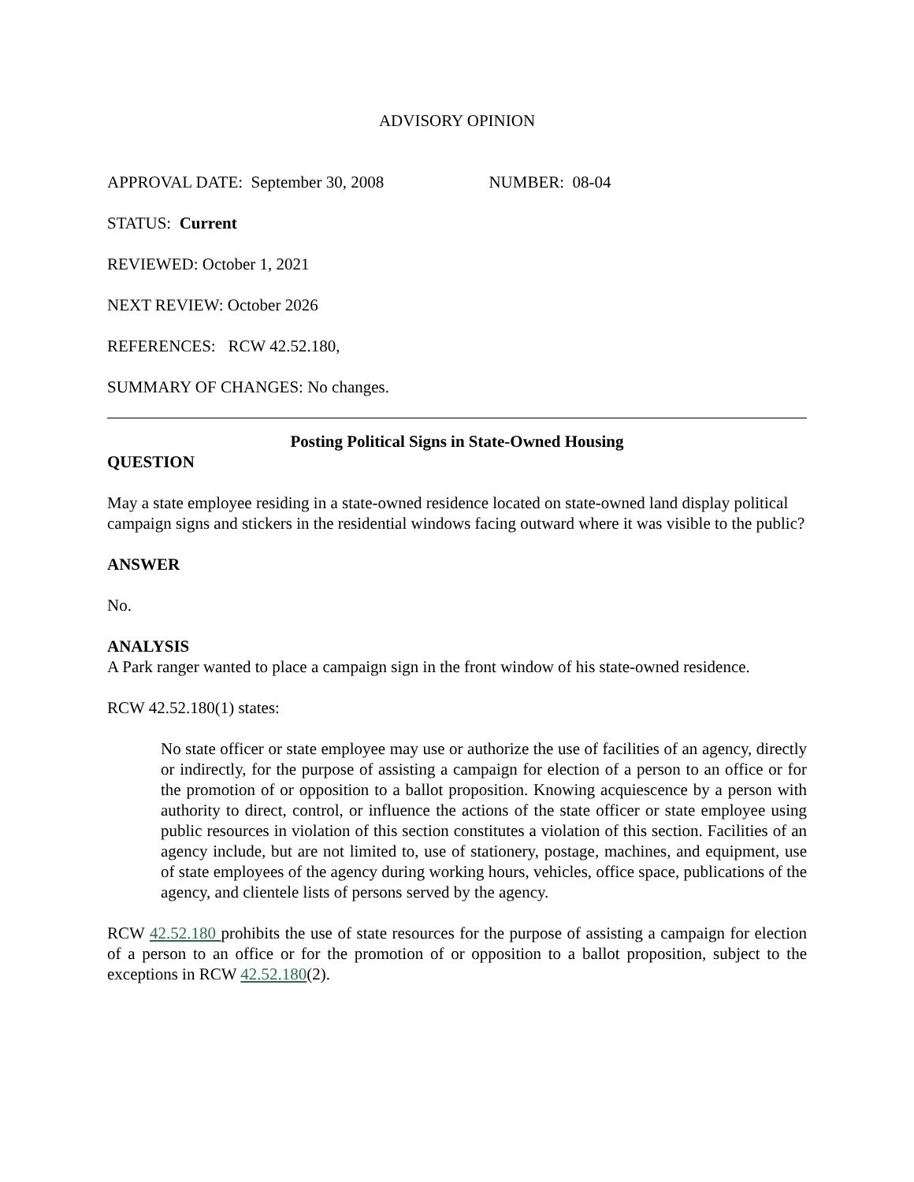ADVISORY OPINION
APPROVAL DATE: September 30, 2008 NUMBER: 08-04
STATUS: Current
REVIEWED: October 1, 2021
NEXT REVIEW: October 2026
REFERENCES: RCW 42.52.180,
SUMMARY OF CHANGES: No changes.
Posting Political Signs in State-Owned Housing
QUESTION
May a state employee residing in a state-owned residence located on state-owned land display political campaign signs and stickers in the residential windows facing outward where it was visible to the public?
ANSWER
No.
ANALYSIS
A Park ranger wanted to place a campaign sign in the front window of his state-owned residence.
RCW 42.52.180(1) states:
No state officer or state employee may use or authorize the use of facilities of an agency, directly or indirectly, for the purpose of assisting a campaign for election of a person to an office or for the promotion of or opposition to a ballot proposition. Knowing acquiescence by a person with authority to direct, control, or influence the actions of the state officer or state employee using public resources in violation of this section constitutes a violation of this section. Facilities of an agency include, but are not limited to, use of stationery, postage, machines, and equipment, use of state employees of the agency during working hours, vehicles, office space, publications of the agency, and clientele lists of persons served by the agency.
RCW 42.52.180 prohibits the use of state resources for the purpose of assisting a campaign for election of a person to an office or for the promotion of or opposition to a ballot proposition, subject to the exceptions in RCW 42.52.180(2).